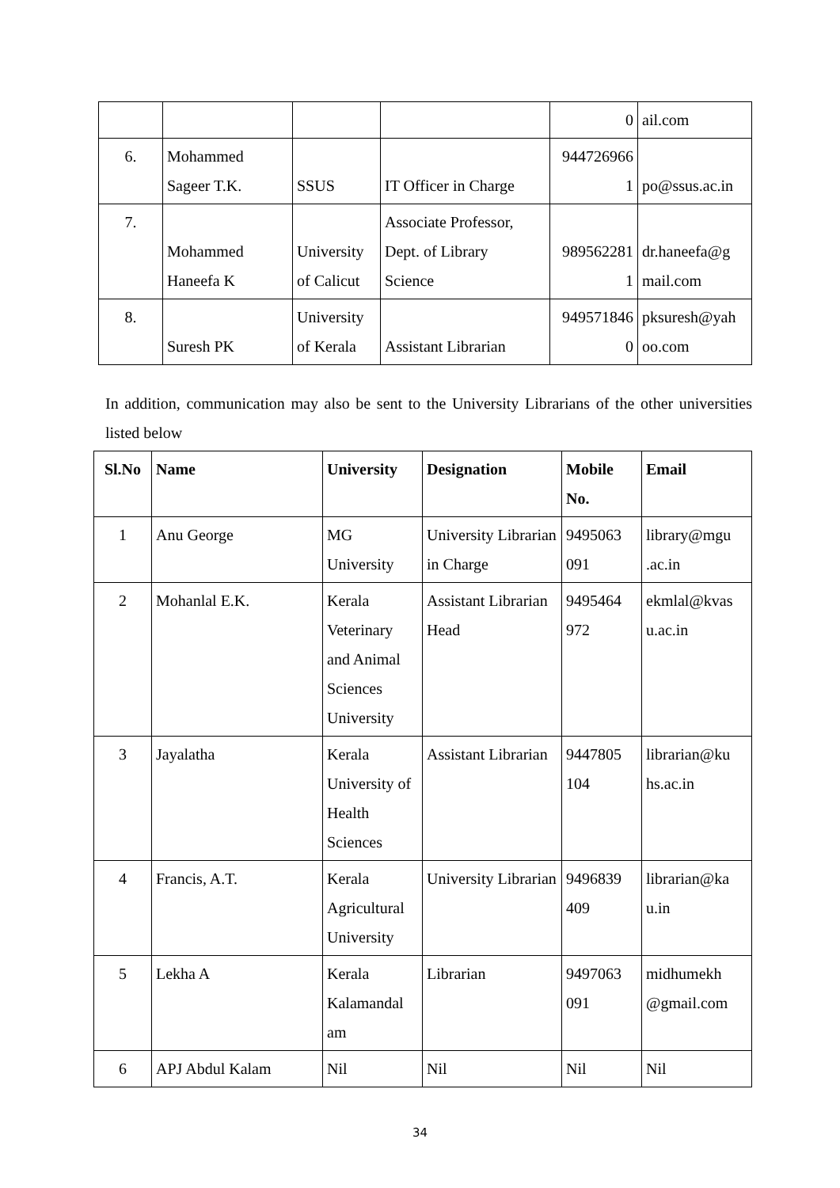| | | | | 0 | ail.com |
| 6. | Mohammed Sageer T.K. | SSUS | IT Officer in Charge | 944726966 1 | po@ssus.ac.in |
| 7. | Mohammed Haneefa K | University of Calicut | Associate Professor, Dept. of Library Science | 989562281 1 | dr.haneefa@g mail.com |
| 8. | Suresh PK | University of Kerala | Assistant Librarian | 949571846 0 | pksuresh@yah oo.com |
In addition, communication may also be sent to the University Librarians of the other universities listed below
| Sl.No | Name | University | Designation | Mobile No. | Email |
| --- | --- | --- | --- | --- | --- |
| 1 | Anu George | MG University | University Librarian in Charge | 9495063 091 | library@mgu .ac.in |
| 2 | Mohanlal E.K. | Kerala Veterinary and Animal Sciences University | Assistant Librarian Head | 9495464 972 | ekmlal@kvas u.ac.in |
| 3 | Jayalatha | Kerala University of Health Sciences | Assistant Librarian | 9447805 104 | librarian@ku hs.ac.in |
| 4 | Francis, A.T. | Kerala Agricultural University | University Librarian | 9496839 409 | librarian@ka u.in |
| 5 | Lekha A | Kerala Kalamandal am | Librarian | 9497063 091 | midhumekh @gmail.com |
| 6 | APJ Abdul Kalam | Nil | Nil | Nil | Nil |
34